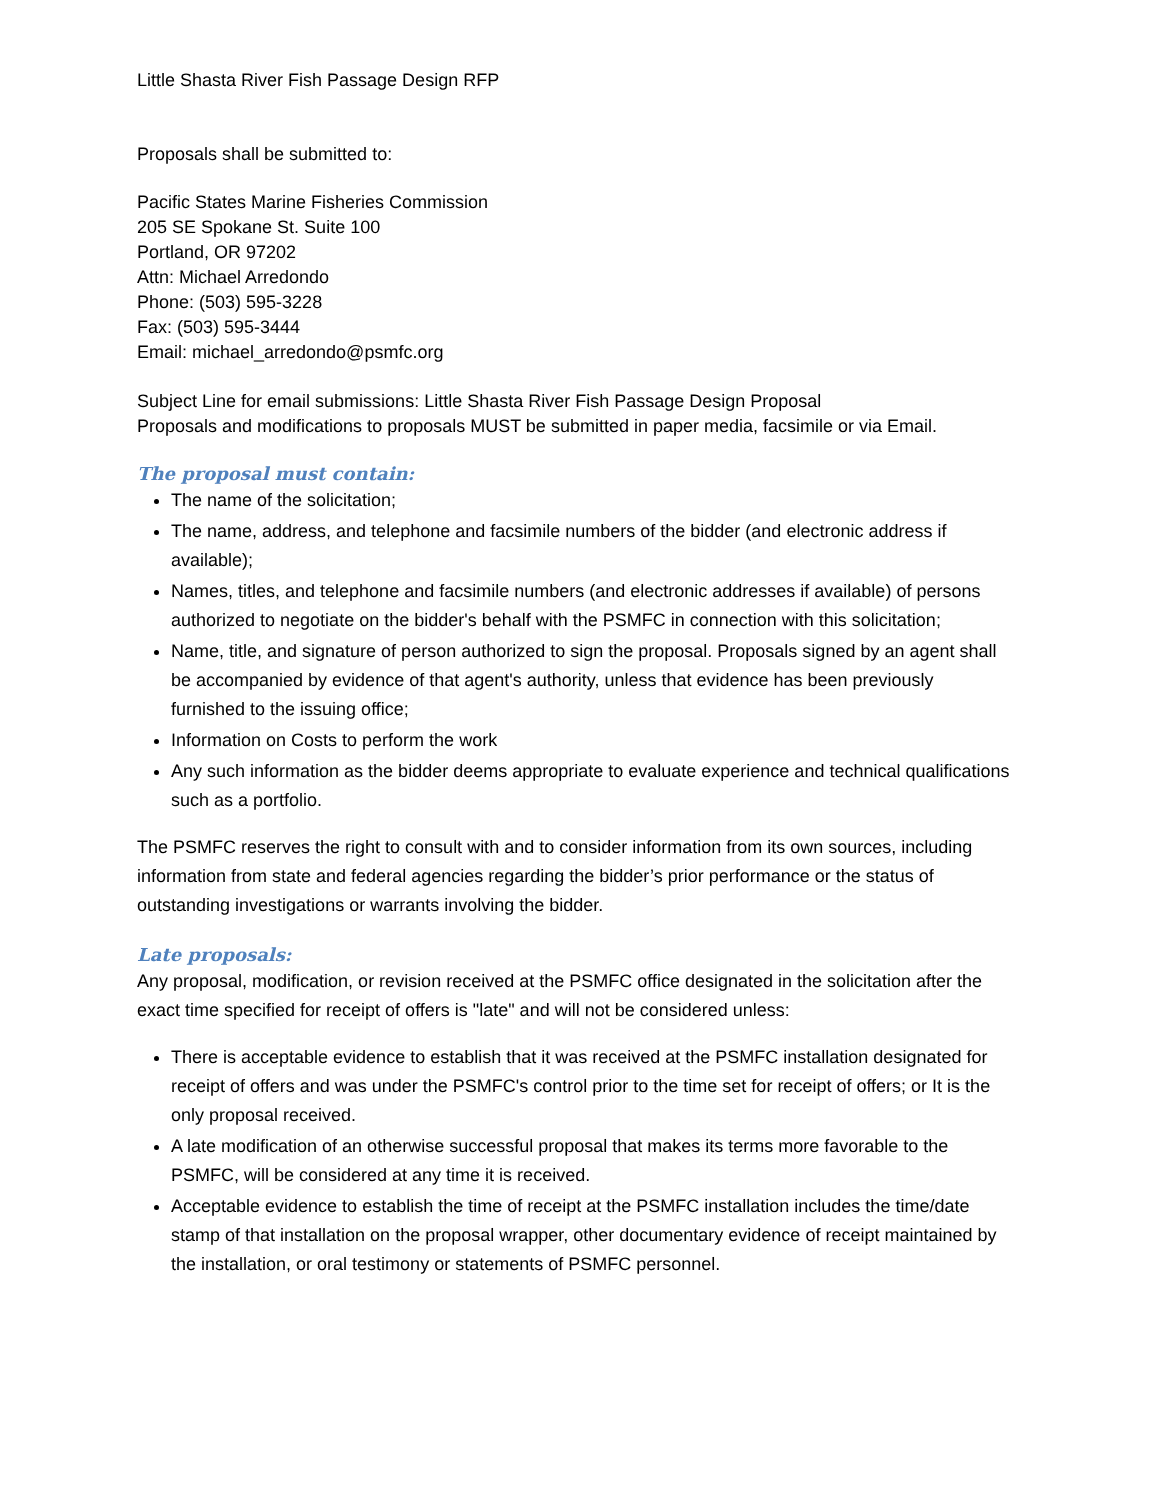Little Shasta River Fish Passage Design RFP
Proposals shall be submitted to:
Pacific States Marine Fisheries Commission
205 SE Spokane St. Suite 100
Portland, OR 97202
Attn: Michael Arredondo
Phone: (503) 595-3228
Fax: (503) 595-3444
Email: michael_arredondo@psmfc.org
Subject Line for email submissions: Little Shasta River Fish Passage Design Proposal
Proposals and modifications to proposals MUST be submitted in paper media, facsimile or via Email.
The proposal must contain:
The name of the solicitation;
The name, address, and telephone and facsimile numbers of the bidder (and electronic address if available);
Names, titles, and telephone and facsimile numbers (and electronic addresses if available) of persons authorized to negotiate on the bidder's behalf with the PSMFC in connection with this solicitation;
Name, title, and signature of person authorized to sign the proposal. Proposals signed by an agent shall be accompanied by evidence of that agent's authority, unless that evidence has been previously furnished to the issuing office;
Information on Costs to perform the work
Any such information as the bidder deems appropriate to evaluate experience and technical qualifications such as a portfolio.
The PSMFC reserves the right to consult with and to consider information from its own sources, including information from state and federal agencies regarding the bidder’s prior performance or the status of outstanding investigations or warrants involving the bidder.
Late proposals:
Any proposal, modification, or revision received at the PSMFC office designated in the solicitation after the exact time specified for receipt of offers is "late" and will not be considered unless:
There is acceptable evidence to establish that it was received at the PSMFC installation designated for receipt of offers and was under the PSMFC's control prior to the time set for receipt of offers; or It is the only proposal received.
A late modification of an otherwise successful proposal that makes its terms more favorable to the PSMFC, will be considered at any time it is received.
Acceptable evidence to establish the time of receipt at the PSMFC installation includes the time/date stamp of that installation on the proposal wrapper, other documentary evidence of receipt maintained by the installation, or oral testimony or statements of PSMFC personnel.